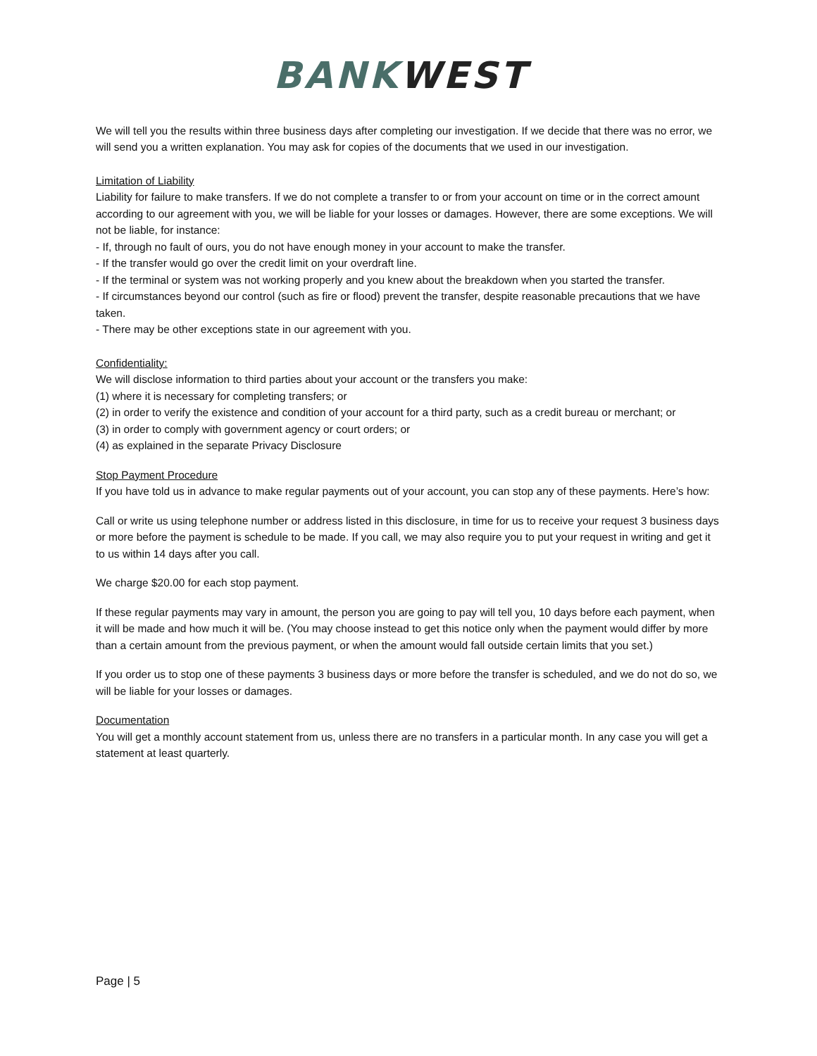BANK WEST
We will tell you the results within three business days after completing our investigation. If we decide that there was no error, we will send you a written explanation. You may ask for copies of the documents that we used in our investigation.
Limitation of Liability
Liability for failure to make transfers. If we do not complete a transfer to or from your account on time or in the correct amount according to our agreement with you, we will be liable for your losses or damages. However, there are some exceptions. We will not be liable, for instance:
- If, through no fault of ours, you do not have enough money in your account to make the transfer.
- If the transfer would go over the credit limit on your overdraft line.
- If the terminal or system was not working properly and you knew about the breakdown when you started the transfer.
- If circumstances beyond our control (such as fire or flood) prevent the transfer, despite reasonable precautions that we have taken.
- There may be other exceptions state in our agreement with you.
Confidentiality:
We will disclose information to third parties about your account or the transfers you make:
(1) where it is necessary for completing transfers; or
(2) in order to verify the existence and condition of your account for a third party, such as a credit bureau or merchant; or
(3) in order to comply with government agency or court orders; or
(4) as explained in the separate Privacy Disclosure
Stop Payment Procedure
If you have told us in advance to make regular payments out of your account, you can stop any of these payments. Here’s how:
Call or write us using telephone number or address listed in this disclosure, in time for us to receive your request 3 business days or more before the payment is schedule to be made. If you call, we may also require you to put your request in writing and get it to us within 14 days after you call.
We charge $20.00 for each stop payment.
If these regular payments may vary in amount, the person you are going to pay will tell you, 10 days before each payment, when it will be made and how much it will be. (You may choose instead to get this notice only when the payment would differ by more than a certain amount from the previous payment, or when the amount would fall outside certain limits that you set.)
If you order us to stop one of these payments 3 business days or more before the transfer is scheduled, and we do not do so, we will be liable for your losses or damages.
Documentation
You will get a monthly account statement from us, unless there are no transfers in a particular month. In any case you will get a statement at least quarterly.
Page | 5